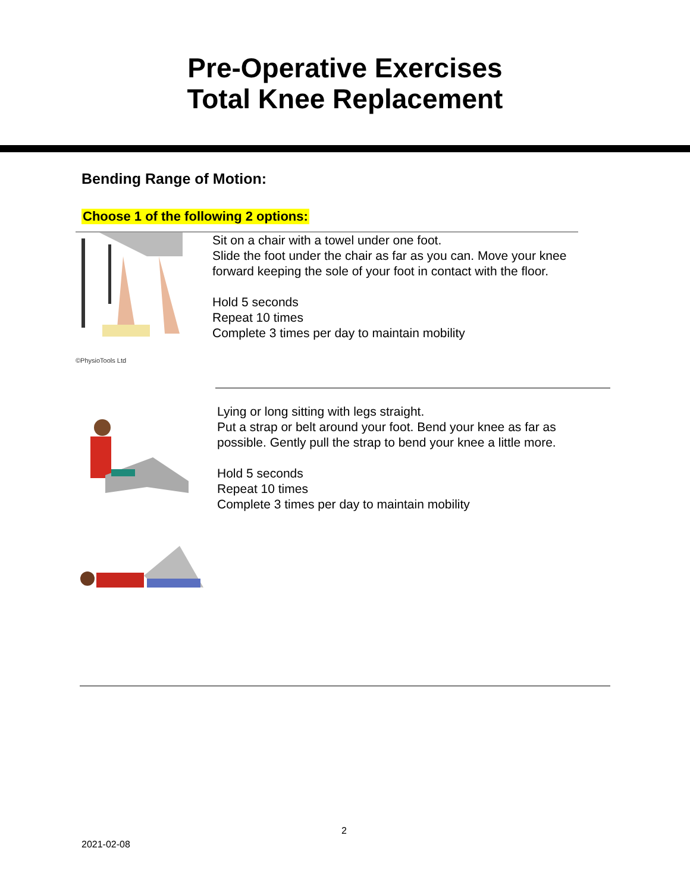Pre-Operative Exercises
Total Knee Replacement
Bending Range of Motion:
Choose 1 of the following 2 options:
©PhysioTools Ltd
Sit on a chair with a towel under one foot.
Slide the foot under the chair as far as you can. Move your knee forward keeping the sole of your foot in contact with the floor.
Hold 5 seconds
Repeat 10 times
Complete 3 times per day to maintain mobility
Lying or long sitting with legs straight.
Put a strap or belt around your foot. Bend your knee as far as possible. Gently pull the strap to bend your knee a little more.
Hold 5 seconds
Repeat 10 times
Complete 3 times per day to maintain mobility
2
2021-02-08